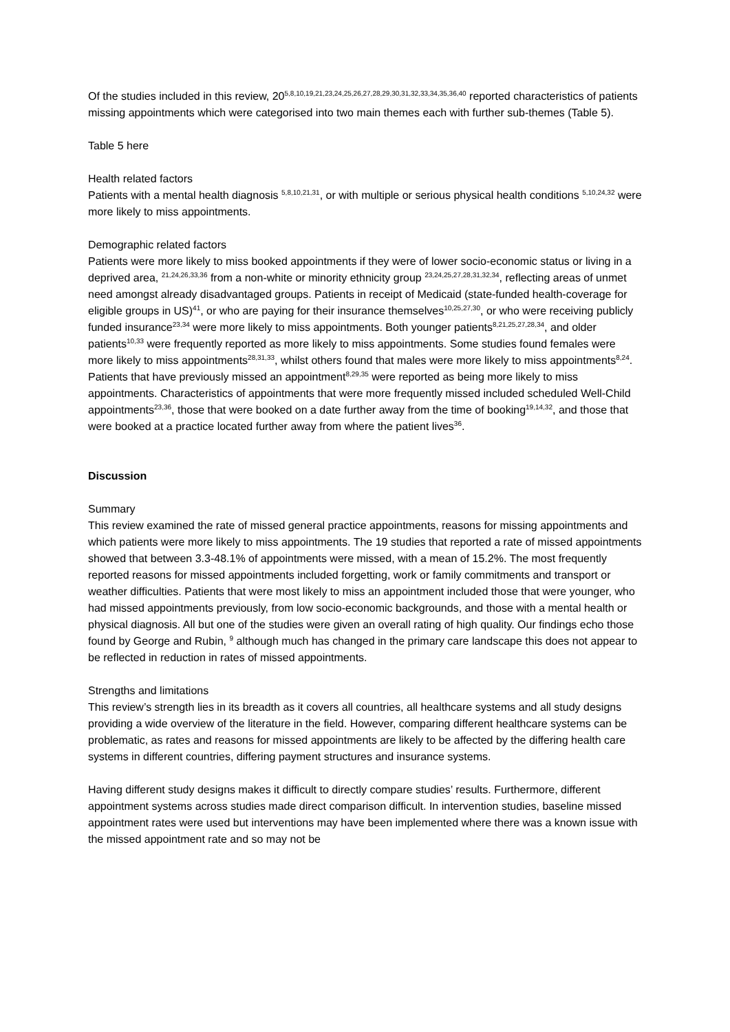Of the studies included in this review, 20<sup>5,8,10,19,21,23,24,25,26,27,28,29,30,31,32,33,34,35,36,40</sup> reported characteristics of patients missing appointments which were categorised into two main themes each with further sub-themes (Table 5).
Table 5 here
Health related factors
Patients with a mental health diagnosis <sup>5,8,10,21,31</sup>, or with multiple or serious physical health conditions <sup>5,10,24,32</sup> were more likely to miss appointments.
Demographic related factors
Patients were more likely to miss booked appointments if they were of lower socio-economic status or living in a deprived area, <sup>21,24,26,33,36</sup> from a non-white or minority ethnicity group <sup>23,24,25,27,28,31,32,34</sup>, reflecting areas of unmet need amongst already disadvantaged groups. Patients in receipt of Medicaid (state-funded health-coverage for eligible groups in US)<sup>41</sup>, or who are paying for their insurance themselves<sup>10,25,27,30</sup>, or who were receiving publicly funded insurance<sup>23,34</sup> were more likely to miss appointments. Both younger patients<sup>8,21,25,27,28,34</sup>, and older patients<sup>10,33</sup> were frequently reported as more likely to miss appointments. Some studies found females were more likely to miss appointments<sup>28,31,33</sup>, whilst others found that males were more likely to miss appointments<sup>8,24</sup>. Patients that have previously missed an appointment<sup>8,29,35</sup> were reported as being more likely to miss appointments. Characteristics of appointments that were more frequently missed included scheduled Well-Child appointments<sup>23,36</sup>, those that were booked on a date further away from the time of booking<sup>19,14,32</sup>, and those that were booked at a practice located further away from where the patient lives<sup>36</sup>.
Discussion
Summary
This review examined the rate of missed general practice appointments, reasons for missing appointments and which patients were more likely to miss appointments. The 19 studies that reported a rate of missed appointments showed that between 3.3-48.1% of appointments were missed, with a mean of 15.2%. The most frequently reported reasons for missed appointments included forgetting, work or family commitments and transport or weather difficulties. Patients that were most likely to miss an appointment included those that were younger, who had missed appointments previously, from low socio-economic backgrounds, and those with a mental health or physical diagnosis. All but one of the studies were given an overall rating of high quality. Our findings echo those found by George and Rubin, <sup>9</sup> although much has changed in the primary care landscape this does not appear to be reflected in reduction in rates of missed appointments.
Strengths and limitations
This review’s strength lies in its breadth as it covers all countries, all healthcare systems and all study designs providing a wide overview of the literature in the field. However, comparing different healthcare systems can be problematic, as rates and reasons for missed appointments are likely to be affected by the differing health care systems in different countries, differing payment structures and insurance systems.
Having different study designs makes it difficult to directly compare studies’ results. Furthermore, different appointment systems across studies made direct comparison difficult. In intervention studies, baseline missed appointment rates were used but interventions may have been implemented where there was a known issue with the missed appointment rate and so may not be